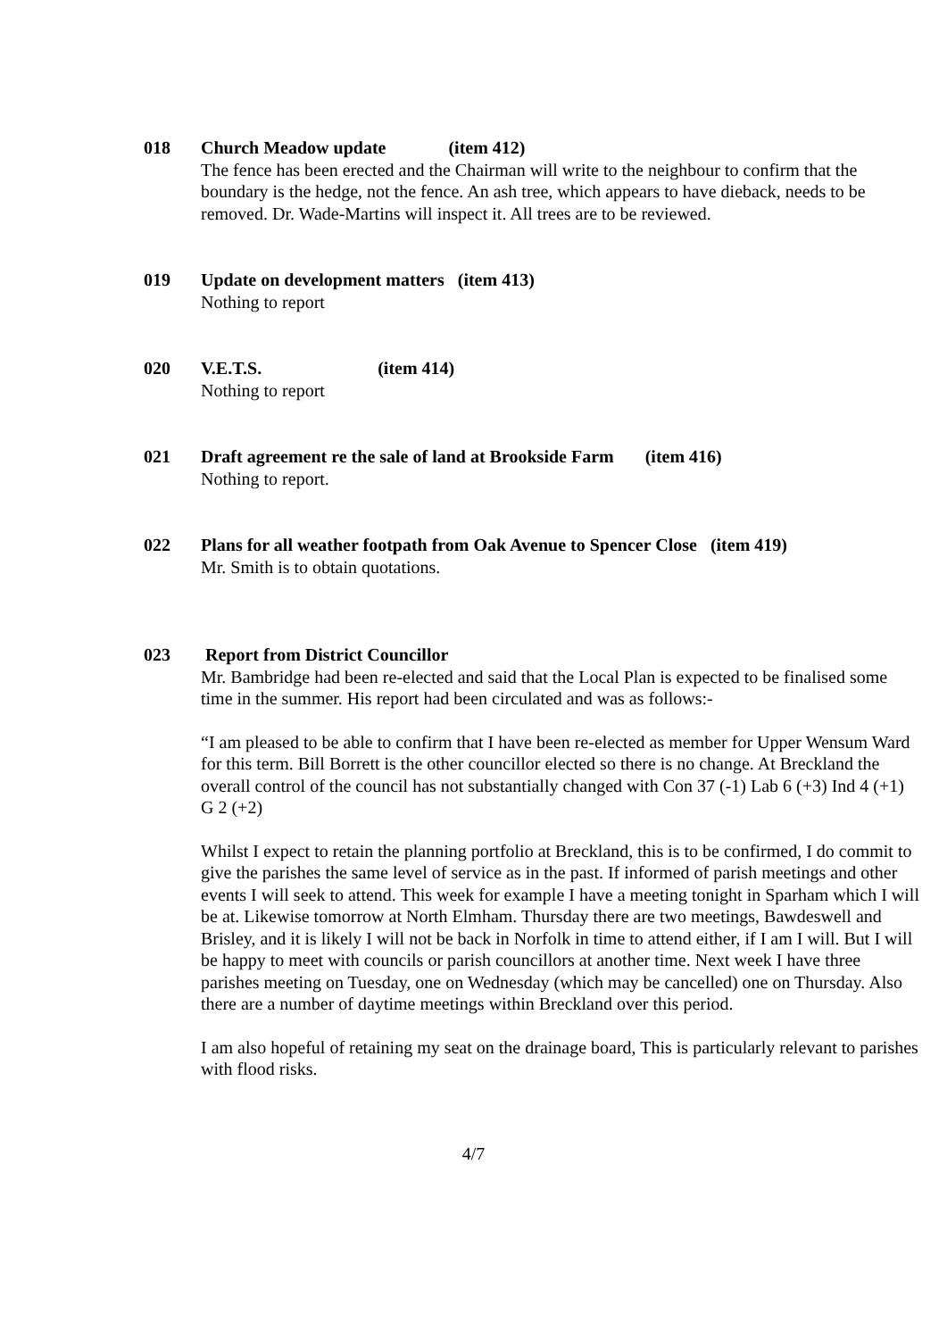018 Church Meadow update (item 412)
The fence has been erected and the Chairman will write to the neighbour to confirm that the boundary is the hedge, not the fence. An ash tree, which appears to have dieback, needs to be removed. Dr. Wade-Martins will inspect it. All trees are to be reviewed.
019 Update on development matters (item 413)
Nothing to report
020 V.E.T.S. (item 414)
Nothing to report
021 Draft agreement re the sale of land at Brookside Farm (item 416)
Nothing to report.
022 Plans for all weather footpath from Oak Avenue to Spencer Close (item 419)
Mr. Smith is to obtain quotations.
023 Report from District Councillor
Mr. Bambridge had been re-elected and said that the Local Plan is expected to be finalised some time in the summer. His report had been circulated and was as follows:-
“I am pleased to be able to confirm that I have been re-elected as member for Upper Wensum Ward for this term. Bill Borrett is the other councillor elected so there is no change. At Breckland the overall control of the council has not substantially changed with Con 37 (-1) Lab 6 (+3) Ind 4 (+1) G 2 (+2)
Whilst I expect to retain the planning portfolio at Breckland, this is to be confirmed, I do commit to give the parishes the same level of service as in the past. If informed of parish meetings and other events I will seek to attend. This week for example I have a meeting tonight in Sparham which I will be at. Likewise tomorrow at North Elmham. Thursday there are two meetings, Bawdeswell and Brisley, and it is likely I will not be back in Norfolk in time to attend either, if I am I will. But I will be happy to meet with councils or parish councillors at another time. Next week I have three parishes meeting on Tuesday, one on Wednesday (which may be cancelled) one on Thursday. Also there are a number of daytime meetings within Breckland over this period.
I am also hopeful of retaining my seat on the drainage board, This is particularly relevant to parishes with flood risks.
4/7